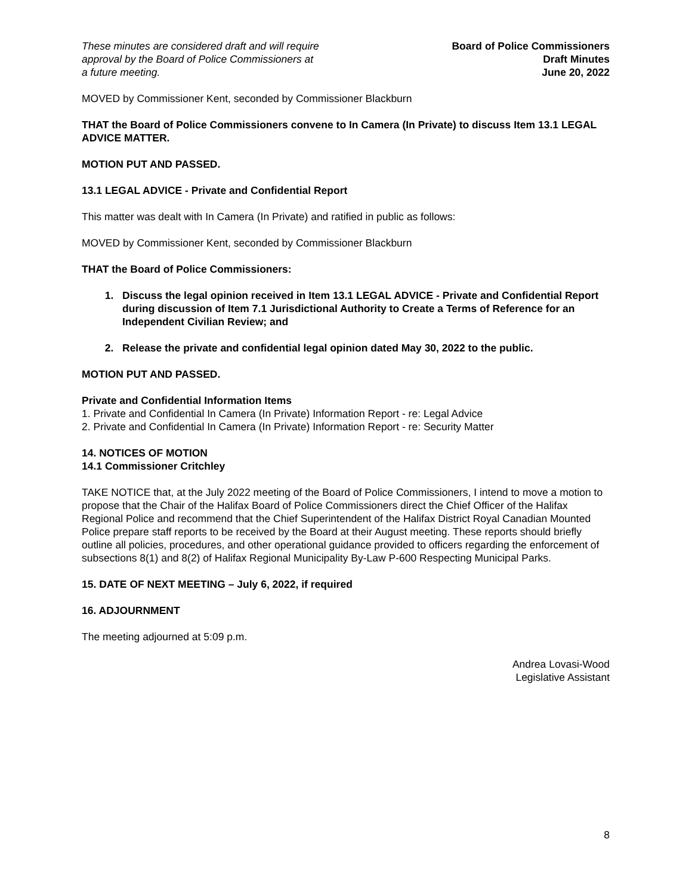These minutes are considered draft and will require
approval by the Board of Police Commissioners at
a future meeting.
Board of Police Commissioners
Draft Minutes
June 20, 2022
MOVED by Commissioner Kent, seconded by Commissioner Blackburn
THAT the Board of Police Commissioners convene to In Camera (In Private) to discuss Item 13.1 LEGAL ADVICE MATTER.
MOTION PUT AND PASSED.
13.1 LEGAL ADVICE - Private and Confidential Report
This matter was dealt with In Camera (In Private) and ratified in public as follows:
MOVED by Commissioner Kent, seconded by Commissioner Blackburn
THAT the Board of Police Commissioners:
1. Discuss the legal opinion received in Item 13.1 LEGAL ADVICE - Private and Confidential Report during discussion of Item 7.1 Jurisdictional Authority to Create a Terms of Reference for an Independent Civilian Review; and
2. Release the private and confidential legal opinion dated May 30, 2022 to the public.
MOTION PUT AND PASSED.
Private and Confidential Information Items
1. Private and Confidential In Camera (In Private) Information Report - re: Legal Advice
2. Private and Confidential In Camera (In Private) Information Report - re: Security Matter
14. NOTICES OF MOTION
14.1 Commissioner Critchley
TAKE NOTICE that, at the July 2022 meeting of the Board of Police Commissioners, I intend to move a motion to propose that the Chair of the Halifax Board of Police Commissioners direct the Chief Officer of the Halifax Regional Police and recommend that the Chief Superintendent of the Halifax District Royal Canadian Mounted Police prepare staff reports to be received by the Board at their August meeting. These reports should briefly outline all policies, procedures, and other operational guidance provided to officers regarding the enforcement of subsections 8(1) and 8(2) of Halifax Regional Municipality By-Law P-600 Respecting Municipal Parks.
15. DATE OF NEXT MEETING – July 6, 2022, if required
16. ADJOURNMENT
The meeting adjourned at 5:09 p.m.
Andrea Lovasi-Wood
Legislative Assistant
8